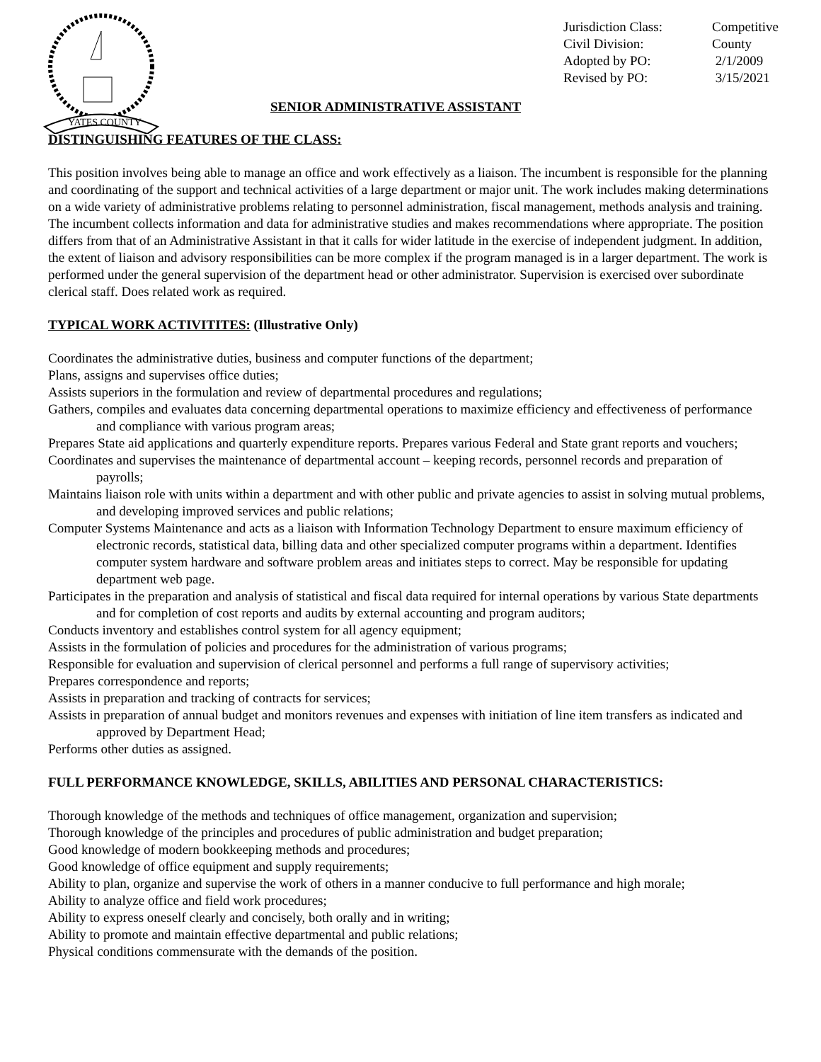YATES COUNTY
Jurisdiction Class: Competitive
Civil Division: County
Adopted by PO: 2/1/2009
Revised by PO: 3/15/2021
SENIOR ADMINISTRATIVE ASSISTANT
DISTINGUISHING FEATURES OF THE CLASS:
This position involves being able to manage an office and work effectively as a liaison. The incumbent is responsible for the planning and coordinating of the support and technical activities of a large department or major unit. The work includes making determinations on a wide variety of administrative problems relating to personnel administration, fiscal management, methods analysis and training. The incumbent collects information and data for administrative studies and makes recommendations where appropriate. The position differs from that of an Administrative Assistant in that it calls for wider latitude in the exercise of independent judgment. In addition, the extent of liaison and advisory responsibilities can be more complex if the program managed is in a larger department. The work is performed under the general supervision of the department head or other administrator. Supervision is exercised over subordinate clerical staff. Does related work as required.
TYPICAL WORK ACTIVITITES: (Illustrative Only)
Coordinates the administrative duties, business and computer functions of the department;
Plans, assigns and supervises office duties;
Assists superiors in the formulation and review of departmental procedures and regulations;
Gathers, compiles and evaluates data concerning departmental operations to maximize efficiency and effectiveness of performance and compliance with various program areas;
Prepares State aid applications and quarterly expenditure reports. Prepares various Federal and State grant reports and vouchers;
Coordinates and supervises the maintenance of departmental account – keeping records, personnel records and preparation of payrolls;
Maintains liaison role with units within a department and with other public and private agencies to assist in solving mutual problems, and developing improved services and public relations;
Computer Systems Maintenance and acts as a liaison with Information Technology Department to ensure maximum efficiency of electronic records, statistical data, billing data and other specialized computer programs within a department. Identifies computer system hardware and software problem areas and initiates steps to correct. May be responsible for updating department web page.
Participates in the preparation and analysis of statistical and fiscal data required for internal operations by various State departments and for completion of cost reports and audits by external accounting and program auditors;
Conducts inventory and establishes control system for all agency equipment;
Assists in the formulation of policies and procedures for the administration of various programs;
Responsible for evaluation and supervision of clerical personnel and performs a full range of supervisory activities;
Prepares correspondence and reports;
Assists in preparation and tracking of contracts for services;
Assists in preparation of annual budget and monitors revenues and expenses with initiation of line item transfers as indicated and approved by Department Head;
Performs other duties as assigned.
FULL PERFORMANCE KNOWLEDGE, SKILLS, ABILITIES AND PERSONAL CHARACTERISTICS:
Thorough knowledge of the methods and techniques of office management, organization and supervision;
Thorough knowledge of the principles and procedures of public administration and budget preparation;
Good knowledge of modern bookkeeping methods and procedures;
Good knowledge of office equipment and supply requirements;
Ability to plan, organize and supervise the work of others in a manner conducive to full performance and high morale;
Ability to analyze office and field work procedures;
Ability to express oneself clearly and concisely, both orally and in writing;
Ability to promote and maintain effective departmental and public relations;
Physical conditions commensurate with the demands of the position.